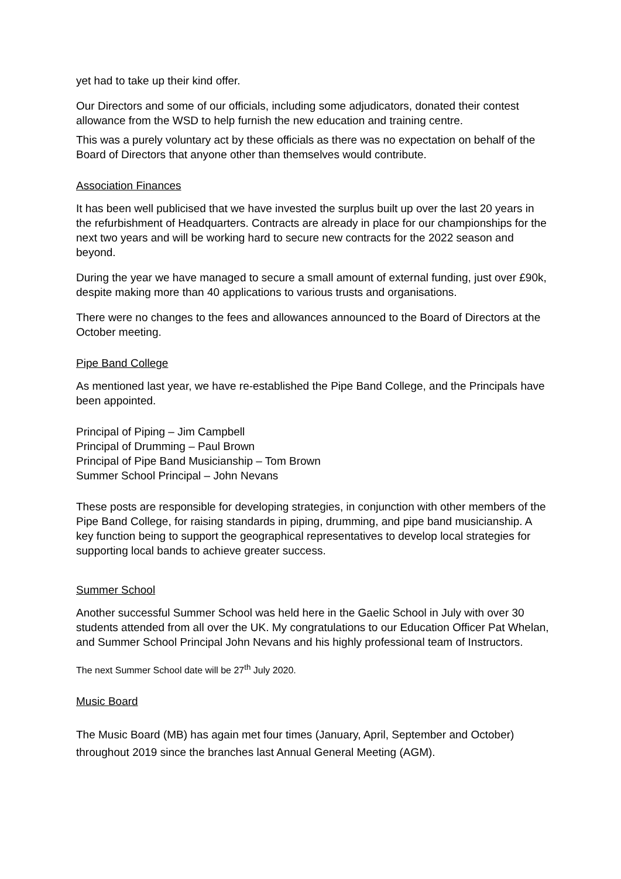yet had to take up their kind offer.
Our Directors and some of our officials, including some adjudicators, donated their contest allowance from the WSD to help furnish the new education and training centre.
This was a purely voluntary act by these officials as there was no expectation on behalf of the Board of Directors that anyone other than themselves would contribute.
Association Finances
It has been well publicised that we have invested the surplus built up over the last 20 years in the refurbishment of Headquarters. Contracts are already in place for our championships for the next two years and will be working hard to secure new contracts for the 2022 season and beyond.
During the year we have managed to secure a small amount of external funding, just over £90k, despite making more than 40 applications to various trusts and organisations.
There were no changes to the fees and allowances announced to the Board of Directors at the October meeting.
Pipe Band College
As mentioned last year, we have re-established the Pipe Band College, and the Principals have been appointed.
Principal of Piping – Jim Campbell
Principal of Drumming – Paul Brown
Principal of Pipe Band Musicianship – Tom Brown
Summer School Principal – John Nevans
These posts are responsible for developing strategies, in conjunction with other members of the Pipe Band College, for raising standards in piping, drumming, and pipe band musicianship. A key function being to support the geographical representatives to develop local strategies for supporting local bands to achieve greater success.
Summer School
Another successful Summer School was held here in the Gaelic School in July with over 30 students attended from all over the UK. My congratulations to our Education Officer Pat Whelan, and Summer School Principal John Nevans and his highly professional team of Instructors.
The next Summer School date will be 27<sup>th</sup> July 2020.
Music Board
The Music Board (MB) has again met four times (January, April, September and October) throughout 2019 since the branches last Annual General Meeting (AGM).